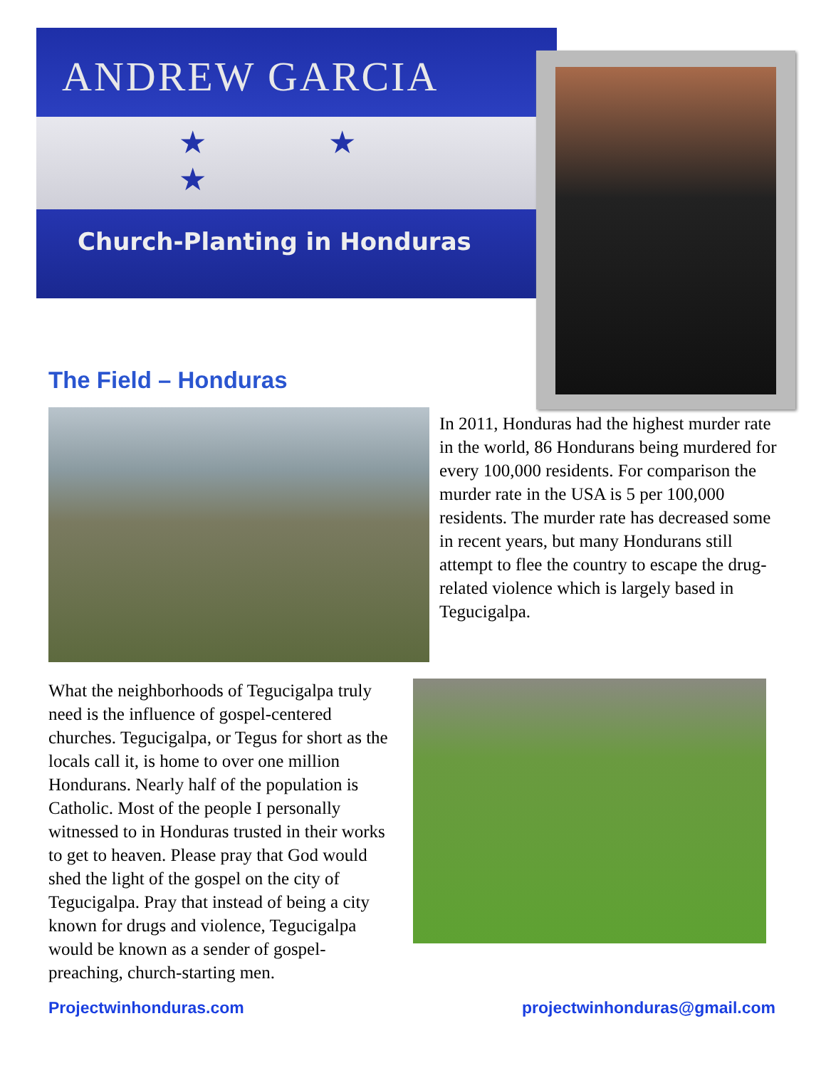ANDREW GARCIA
★ ★ ★
Church-Planting in Honduras
The Field – Honduras
In 2011, Honduras had the highest murder rate in the world, 86 Hondurans being murdered for every 100,000 residents. For comparison the murder rate in the USA is 5 per 100,000 residents. The murder rate has decreased some in recent years, but many Hondurans still attempt to flee the country to escape the drug-related violence which is largely based in Tegucigalpa.
What the neighborhoods of Tegucigalpa truly need is the influence of gospel-centered churches. Tegucigalpa, or Tegus for short as the locals call it, is home to over one million Hondurans. Nearly half of the population is Catholic. Most of the people I personally witnessed to in Honduras trusted in their works to get to heaven. Please pray that God would shed the light of the gospel on the city of Tegucigalpa. Pray that instead of being a city known for drugs and violence, Tegucigalpa would be known as a sender of gospel-preaching, church-starting men.
Projectwinhonduras.com projectwinhonduras@gmail.com